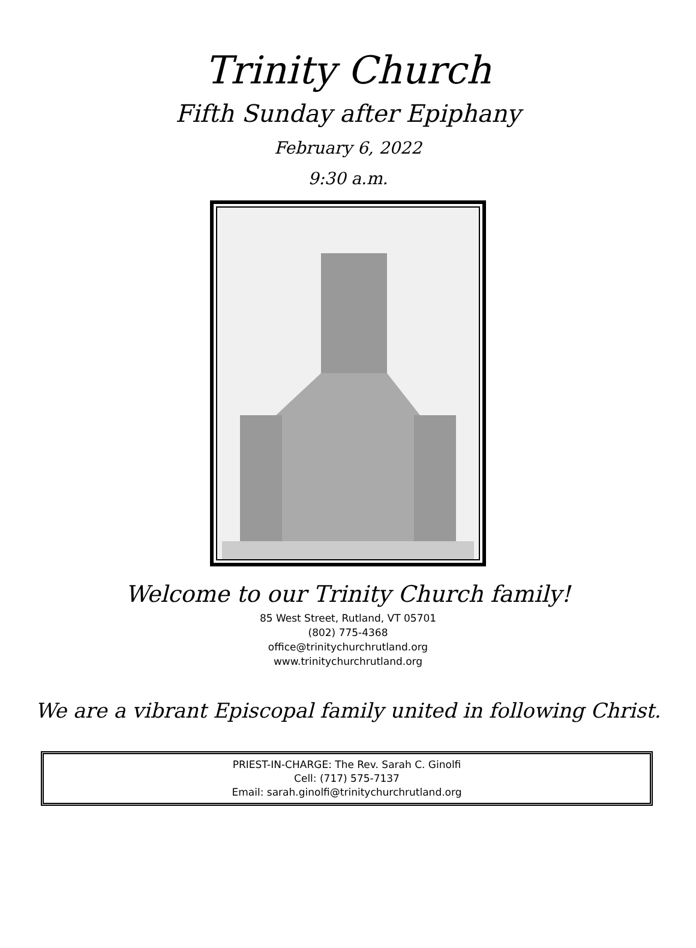Trinity Church
Fifth Sunday after Epiphany
February 6, 2022
9:30 a.m.
Welcome to our Trinity Church family!
85 West Street, Rutland, VT 05701
(802) 775-4368
office@trinitychurchrutland.org
www.trinitychurchrutland.org
We are a vibrant Episcopal family united in following Christ.
PRIEST-IN-CHARGE: The Rev. Sarah C. Ginolfi
Cell: (717) 575-7137
Email: sarah.ginolfi@trinitychurchrutland.org